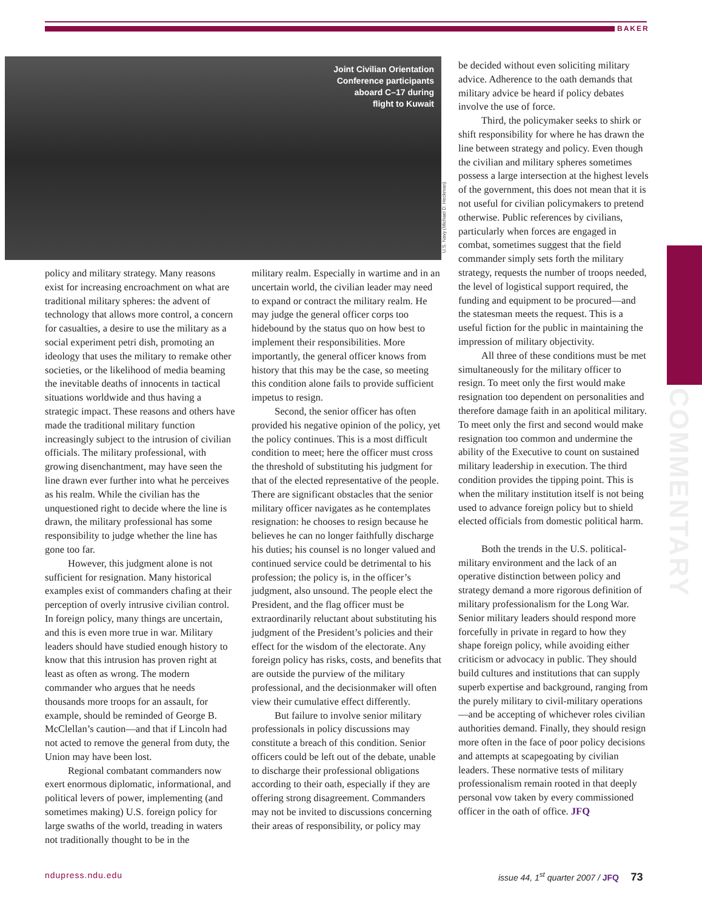BAKER
Joint Civilian Orientation
Conference participants
aboard C–17 during
flight to Kuwait
U.S. Navy (Michael D. Heckman)
policy and military strategy. Many reasons exist for increasing encroachment on what are traditional military spheres: the advent of technology that allows more control, a concern for casualties, a desire to use the military as a social experiment petri dish, promoting an ideology that uses the military to remake other societies, or the likelihood of media beaming the inevitable deaths of innocents in tactical situations worldwide and thus having a strategic impact. These reasons and others have made the traditional military function increasingly subject to the intrusion of civilian officials. The military professional, with growing disenchantment, may have seen the line drawn ever further into what he perceives as his realm. While the civilian has the unquestioned right to decide where the line is drawn, the military professional has some responsibility to judge whether the line has gone too far.
However, this judgment alone is not sufficient for resignation. Many historical examples exist of commanders chafing at their perception of overly intrusive civilian control. In foreign policy, many things are uncertain, and this is even more true in war. Military leaders should have studied enough history to know that this intrusion has proven right at least as often as wrong. The modern commander who argues that he needs thousands more troops for an assault, for example, should be reminded of George B. McClellan’s caution—and that if Lincoln had not acted to remove the general from duty, the Union may have been lost.
Regional combatant commanders now exert enormous diplomatic, informational, and political levers of power, implementing (and sometimes making) U.S. foreign policy for large swaths of the world, treading in waters not traditionally thought to be in the
military realm. Especially in wartime and in an uncertain world, the civilian leader may need to expand or contract the military realm. He may judge the general officer corps too hidebound by the status quo on how best to implement their responsibilities. More importantly, the general officer knows from history that this may be the case, so meeting this condition alone fails to provide sufficient impetus to resign.
Second, the senior officer has often provided his negative opinion of the policy, yet the policy continues. This is a most difficult condition to meet; here the officer must cross the threshold of substituting his judgment for that of the elected representative of the people. There are significant obstacles that the senior military officer navigates as he contemplates resignation: he chooses to resign because he believes he can no longer faithfully discharge his duties; his counsel is no longer valued and continued service could be detrimental to his profession; the policy is, in the officer’s judgment, also unsound. The people elect the President, and the flag officer must be extraordinarily reluctant about substituting his judgment of the President’s policies and their effect for the wisdom of the electorate. Any foreign policy has risks, costs, and benefits that are outside the purview of the military professional, and the decisionmaker will often view their cumulative effect differently.
But failure to involve senior military professionals in policy discussions may constitute a breach of this condition. Senior officers could be left out of the debate, unable to discharge their professional obligations according to their oath, especially if they are offering strong disagreement. Commanders may not be invited to discussions concerning their areas of responsibility, or policy may
be decided without even soliciting military advice. Adherence to the oath demands that military advice be heard if policy debates involve the use of force.
Third, the policymaker seeks to shirk or shift responsibility for where he has drawn the line between strategy and policy. Even though the civilian and military spheres sometimes possess a large intersection at the highest levels of the government, this does not mean that it is not useful for civilian policymakers to pretend otherwise. Public references by civilians, particularly when forces are engaged in combat, sometimes suggest that the field commander simply sets forth the military strategy, requests the number of troops needed, the level of logistical support required, the funding and equipment to be procured—and the statesman meets the request. This is a useful fiction for the public in maintaining the impression of military objectivity.
All three of these conditions must be met simultaneously for the military officer to resign. To meet only the first would make resignation too dependent on personalities and therefore damage faith in an apolitical military. To meet only the first and second would make resignation too common and undermine the ability of the Executive to count on sustained military leadership in execution. The third condition provides the tipping point. This is when the military institution itself is not being used to advance foreign policy but to shield elected officials from domestic political harm.
Both the trends in the U.S. political-military environment and the lack of an operative distinction between policy and strategy demand a more rigorous definition of military professionalism for the Long War. Senior military leaders should respond more forcefully in private in regard to how they shape foreign policy, while avoiding either criticism or advocacy in public. They should build cultures and institutions that can supply superb expertise and background, ranging from the purely military to civil-military operations—and be accepting of whichever roles civilian authorities demand. Finally, they should resign more often in the face of poor policy decisions and attempts at scapegoating by civilian leaders. These normative tests of military professionalism remain rooted in that deeply personal vow taken by every commissioned officer in the oath of office. JFQ
COMMENTARY
ndupress.ndu.edu
issue 44, 1<sup>st</sup> quarter 2007 / JFQ 73